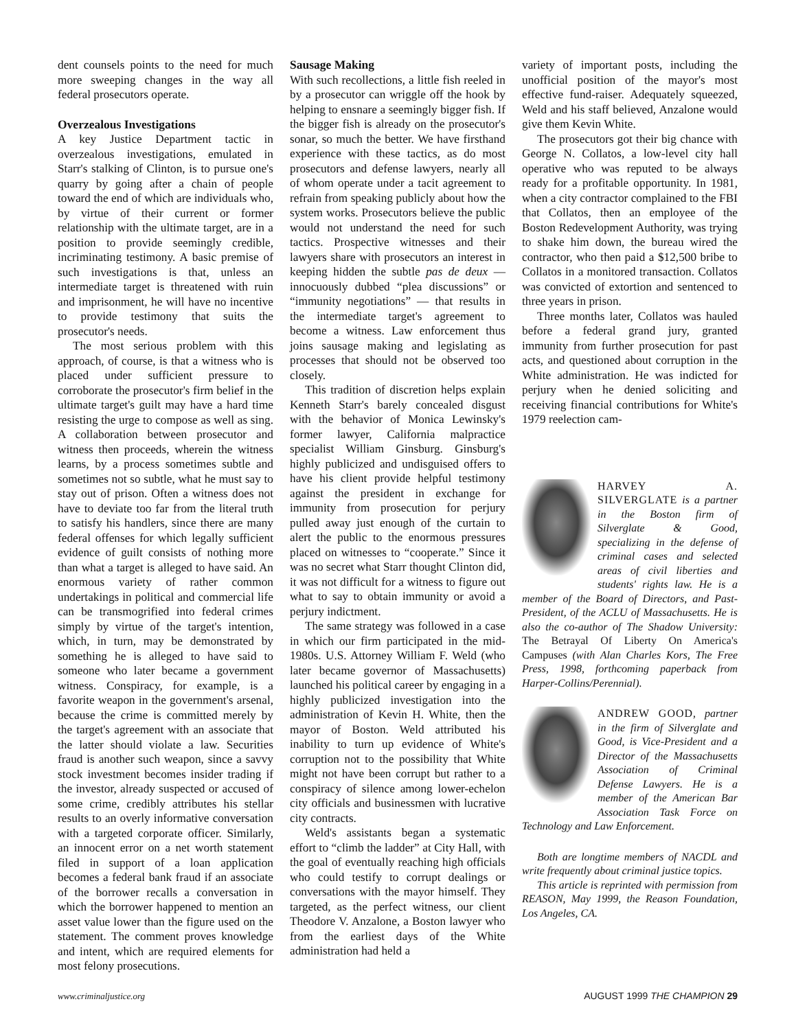dent counsels points to the need for much more sweeping changes in the way all federal prosecutors operate.
Overzealous Investigations
A key Justice Department tactic in overzealous investigations, emulated in Starr's stalking of Clinton, is to pursue one's quarry by going after a chain of people toward the end of which are individuals who, by virtue of their current or former relationship with the ultimate target, are in a position to provide seemingly credible, incriminating testimony. A basic premise of such investigations is that, unless an intermediate target is threatened with ruin and imprisonment, he will have no incentive to provide testimony that suits the prosecutor's needs.
The most serious problem with this approach, of course, is that a witness who is placed under sufficient pressure to corroborate the prosecutor's firm belief in the ultimate target's guilt may have a hard time resisting the urge to compose as well as sing. A collaboration between prosecutor and witness then proceeds, wherein the witness learns, by a process sometimes subtle and sometimes not so subtle, what he must say to stay out of prison. Often a witness does not have to deviate too far from the literal truth to satisfy his handlers, since there are many federal offenses for which legally sufficient evidence of guilt consists of nothing more than what a target is alleged to have said. An enormous variety of rather common undertakings in political and commercial life can be transmogrified into federal crimes simply by virtue of the target's intention, which, in turn, may be demonstrated by something he is alleged to have said to someone who later became a government witness. Conspiracy, for example, is a favorite weapon in the government's arsenal, because the crime is committed merely by the target's agreement with an associate that the latter should violate a law. Securities fraud is another such weapon, since a savvy stock investment becomes insider trading if the investor, already suspected or accused of some crime, credibly attributes his stellar results to an overly informative conversation with a targeted corporate officer. Similarly, an innocent error on a net worth statement filed in support of a loan application becomes a federal bank fraud if an associate of the borrower recalls a conversation in which the borrower happened to mention an asset value lower than the figure used on the statement. The comment proves knowledge and intent, which are required elements for most felony prosecutions.
Sausage Making
With such recollections, a little fish reeled in by a prosecutor can wriggle off the hook by helping to ensnare a seemingly bigger fish. If the bigger fish is already on the prosecutor's sonar, so much the better. We have firsthand experience with these tactics, as do most prosecutors and defense lawyers, nearly all of whom operate under a tacit agreement to refrain from speaking publicly about how the system works. Prosecutors believe the public would not understand the need for such tactics. Prospective witnesses and their lawyers share with prosecutors an interest in keeping hidden the subtle pas de deux — innocuously dubbed “plea discussions” or “immunity negotiations” — that results in the intermediate target's agreement to become a witness. Law enforcement thus joins sausage making and legislating as processes that should not be observed too closely.
This tradition of discretion helps explain Kenneth Starr's barely concealed disgust with the behavior of Monica Lewinsky's former lawyer, California malpractice specialist William Ginsburg. Ginsburg's highly publicized and undisguised offers to have his client provide helpful testimony against the president in exchange for immunity from prosecution for perjury pulled away just enough of the curtain to alert the public to the enormous pressures placed on witnesses to “cooperate.” Since it was no secret what Starr thought Clinton did, it was not difficult for a witness to figure out what to say to obtain immunity or avoid a perjury indictment.
The same strategy was followed in a case in which our firm participated in the mid-1980s. U.S. Attorney William F. Weld (who later became governor of Massachusetts) launched his political career by engaging in a highly publicized investigation into the administration of Kevin H. White, then the mayor of Boston. Weld attributed his inability to turn up evidence of White's corruption not to the possibility that White might not have been corrupt but rather to a conspiracy of silence among lower-echelon city officials and businessmen with lucrative city contracts.
Weld's assistants began a systematic effort to “climb the ladder” at City Hall, with the goal of eventually reaching high officials who could testify to corrupt dealings or conversations with the mayor himself. They targeted, as the perfect witness, our client Theodore V. Anzalone, a Boston lawyer who from the earliest days of the White administration had held a
variety of important posts, including the unofficial position of the mayor's most effective fund-raiser. Adequately squeezed, Weld and his staff believed, Anzalone would give them Kevin White.
The prosecutors got their big chance with George N. Collatos, a low-level city hall operative who was reputed to be always ready for a profitable opportunity. In 1981, when a city contractor complained to the FBI that Collatos, then an employee of the Boston Redevelopment Authority, was trying to shake him down, the bureau wired the contractor, who then paid a $12,500 bribe to Collatos in a monitored transaction. Collatos was convicted of extortion and sentenced to three years in prison.
Three months later, Collatos was hauled before a federal grand jury, granted immunity from further prosecution for past acts, and questioned about corruption in the White administration. He was indicted for perjury when he denied soliciting and receiving financial contributions for White's 1979 reelection cam-
HARVEY A. SILVERGLATE is a partner in the Boston firm of Silverglate & Good, specializing in the defense of criminal cases and selected areas of civil liberties and students' rights law. He is a member of the Board of Directors, and Past-President, of the ACLU of Massachusetts. He is also the co-author of The Shadow University: The Betrayal Of Liberty On America's Campuses (with Alan Charles Kors, The Free Press, 1998, forthcoming paperback from Harper-Collins/Perennial).
ANDREW GOOD, partner in the firm of Silverglate and Good, is Vice-President and a Director of the Massachusetts Association of Criminal Defense Lawyers. He is a member of the American Bar Association Task Force on Technology and Law Enforcement.
Both are longtime members of NACDL and write frequently about criminal justice topics.
This article is reprinted with permission from REASON, May 1999, the Reason Foundation, Los Angeles, CA.
www.criminaljustice.org AUGUST 1999 THE CHAMPION 29